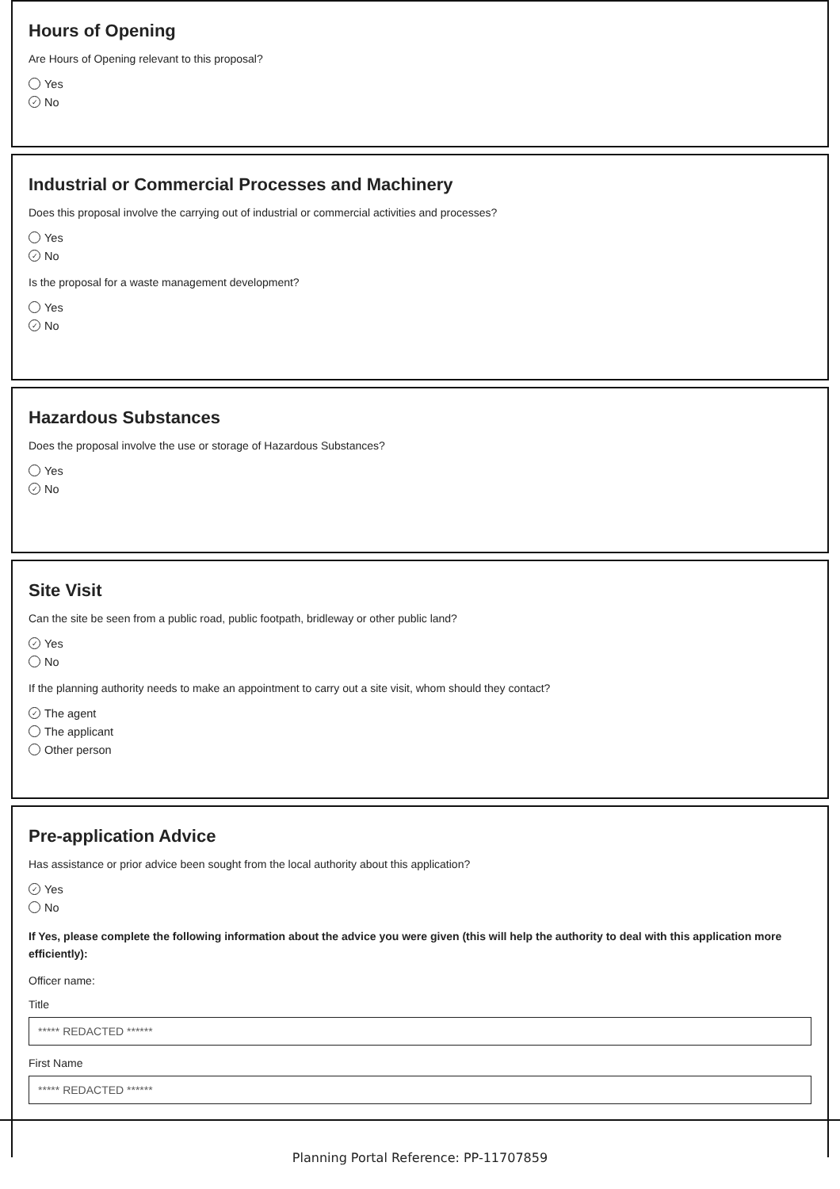Hours of Opening
Are Hours of Opening relevant to this proposal?
Yes
✓ No
Industrial or Commercial Processes and Machinery
Does this proposal involve the carrying out of industrial or commercial activities and processes?
Yes
✓ No
Is the proposal for a waste management development?
Yes
✓ No
Hazardous Substances
Does the proposal involve the use or storage of Hazardous Substances?
Yes
✓ No
Site Visit
Can the site be seen from a public road, public footpath, bridleway or other public land?
✓ Yes
No
If the planning authority needs to make an appointment to carry out a site visit, whom should they contact?
✓ The agent
The applicant
Other person
Pre-application Advice
Has assistance or prior advice been sought from the local authority about this application?
✓ Yes
No
If Yes, please complete the following information about the advice you were given (this will help the authority to deal with this application more efficiently):
Officer name:
Title
***** REDACTED ******
First Name
***** REDACTED ******
Planning Portal Reference: PP-11707859